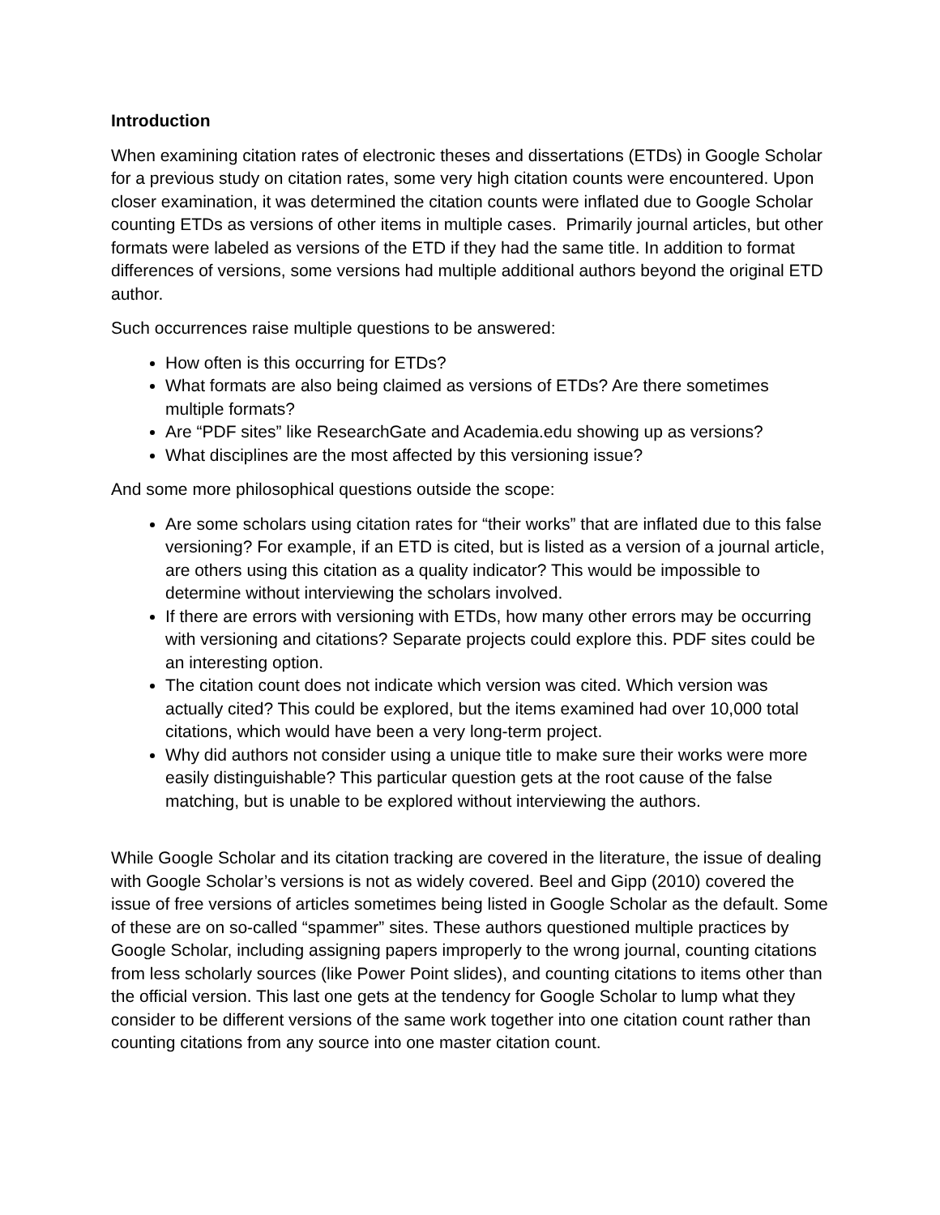Introduction
When examining citation rates of electronic theses and dissertations (ETDs) in Google Scholar for a previous study on citation rates, some very high citation counts were encountered. Upon closer examination, it was determined the citation counts were inflated due to Google Scholar counting ETDs as versions of other items in multiple cases. Primarily journal articles, but other formats were labeled as versions of the ETD if they had the same title. In addition to format differences of versions, some versions had multiple additional authors beyond the original ETD author.
Such occurrences raise multiple questions to be answered:
How often is this occurring for ETDs?
What formats are also being claimed as versions of ETDs? Are there sometimes multiple formats?
Are “PDF sites” like ResearchGate and Academia.edu showing up as versions?
What disciplines are the most affected by this versioning issue?
And some more philosophical questions outside the scope:
Are some scholars using citation rates for “their works” that are inflated due to this false versioning? For example, if an ETD is cited, but is listed as a version of a journal article, are others using this citation as a quality indicator? This would be impossible to determine without interviewing the scholars involved.
If there are errors with versioning with ETDs, how many other errors may be occurring with versioning and citations? Separate projects could explore this. PDF sites could be an interesting option.
The citation count does not indicate which version was cited. Which version was actually cited? This could be explored, but the items examined had over 10,000 total citations, which would have been a very long-term project.
Why did authors not consider using a unique title to make sure their works were more easily distinguishable? This particular question gets at the root cause of the false matching, but is unable to be explored without interviewing the authors.
While Google Scholar and its citation tracking are covered in the literature, the issue of dealing with Google Scholar’s versions is not as widely covered. Beel and Gipp (2010) covered the issue of free versions of articles sometimes being listed in Google Scholar as the default. Some of these are on so-called “spammer” sites. These authors questioned multiple practices by Google Scholar, including assigning papers improperly to the wrong journal, counting citations from less scholarly sources (like Power Point slides), and counting citations to items other than the official version. This last one gets at the tendency for Google Scholar to lump what they consider to be different versions of the same work together into one citation count rather than counting citations from any source into one master citation count.